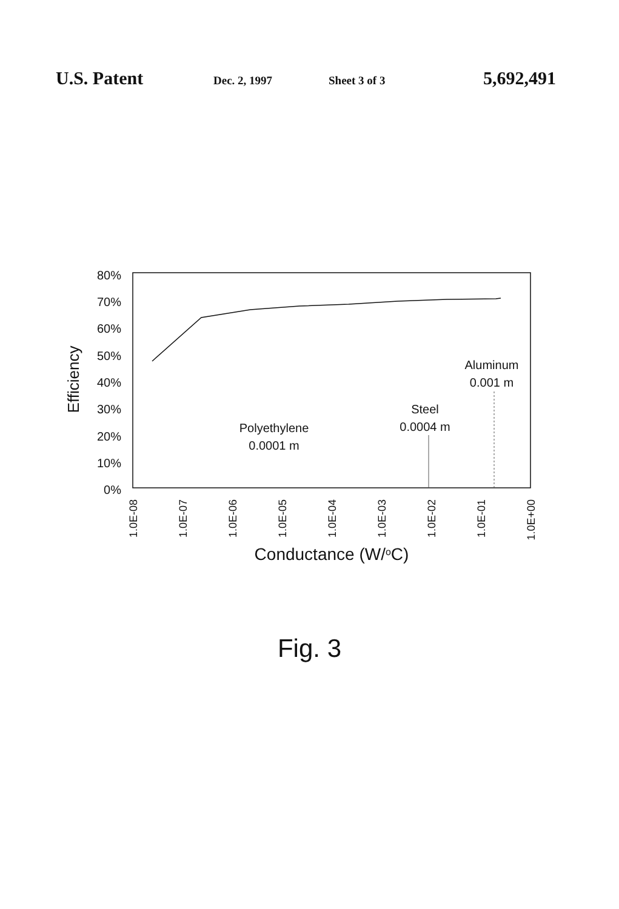U.S. Patent
Dec. 2, 1997 Sheet 3 of 3
5,692,491
80%
70%
60%
50%
40%
30%
20%
10%
0%
Efficiency
1.0E-08
1.0E-07
1.0E-06
1.0E-05
1.0E-04
1.0E-03
1.0E-02
1.0E-01
1.0E+00
Conductance (W/oC)
Polyethylene
0.0001 m
Steel
0.0004 m
Aluminum
0.001 m
Fig. 3